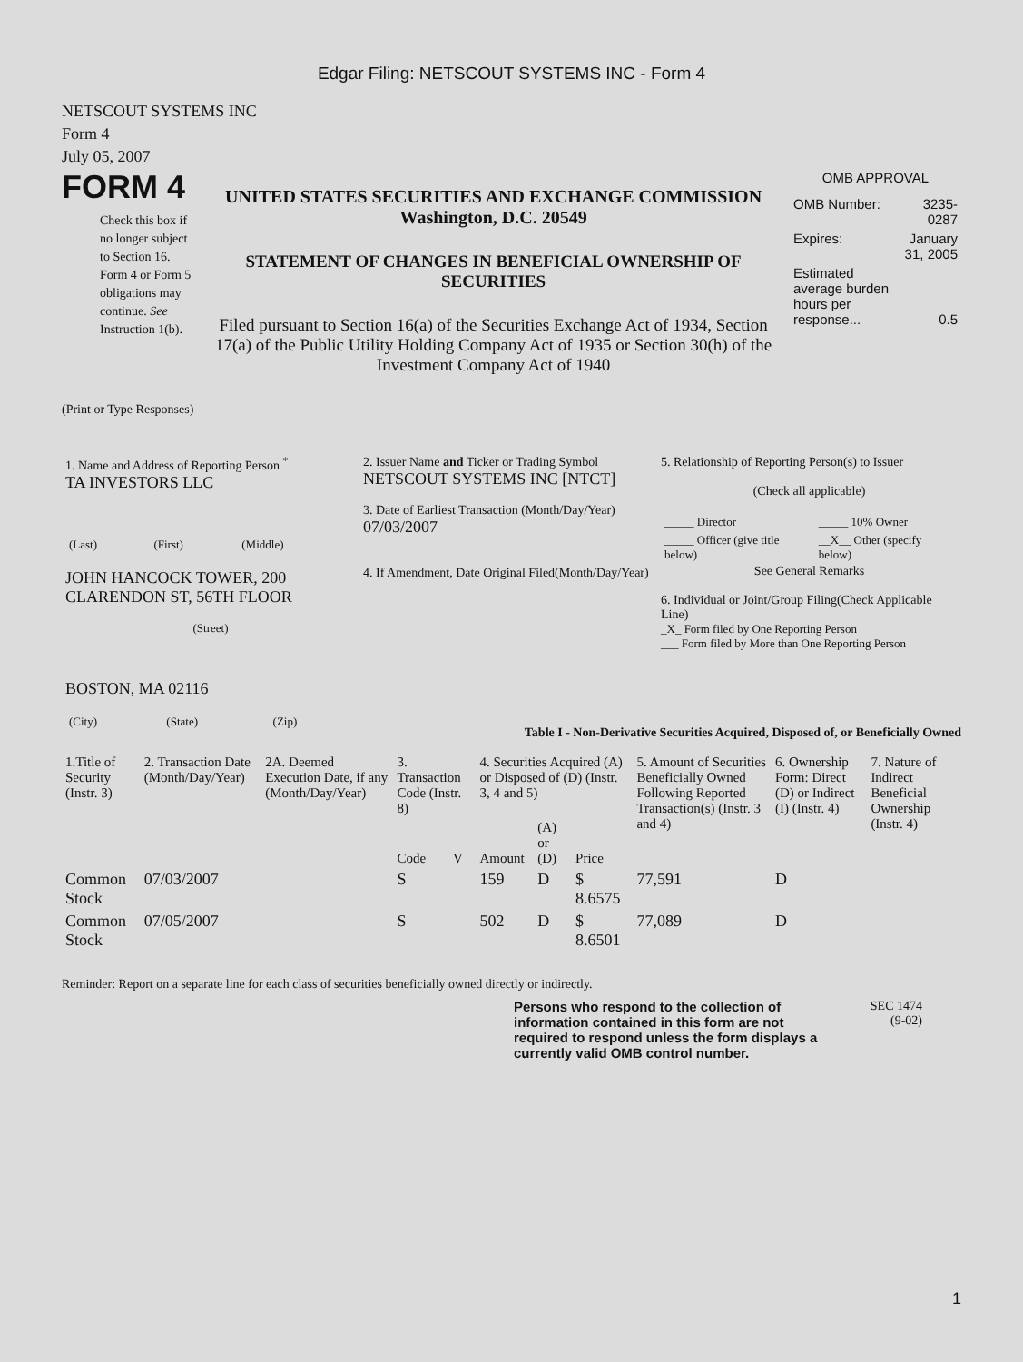Edgar Filing: NETSCOUT SYSTEMS INC - Form 4
NETSCOUT SYSTEMS INC
Form 4
July 05, 2007
FORM 4
Check this box if no longer subject to Section 16. Form 4 or Form 5 obligations may continue. See Instruction 1(b).
UNITED STATES SECURITIES AND EXCHANGE COMMISSION
Washington, D.C. 20549
STATEMENT OF CHANGES IN BENEFICIAL OWNERSHIP OF SECURITIES
Filed pursuant to Section 16(a) of the Securities Exchange Act of 1934, Section 17(a) of the Public Utility Holding Company Act of 1935 or Section 30(h) of the Investment Company Act of 1940
OMB APPROVAL
| OMB Number: | 3235-0287 |
| Expires: | January 31, 2005 |
| Estimated average burden hours per response... | 0.5 |
(Print or Type Responses)
| 1. Name and Address of Reporting Person <sup>*</sup> TA INVESTORS LLC / (Last) / (First) / (Middle) / JOHN HANCOCK TOWER, 200 CLARENDON ST, 56TH FLOOR (Street) BOSTON, MA 02116 / (City) / (State) / (Zip) / | 2. Issuer Name and Ticker or Trading Symbol NETSCOUT SYSTEMS INC [NTCT] 3. Date of Earliest Transaction (Month/Day/Year) 07/03/2007 4. If Amendment, Date Original Filed(Month/Day/Year) | 5. Relationship of Reporting Person(s) to Issuer (Check all applicable) / _____ Director / _____ 10% Owner / / _____ Officer (give title below) / __X__ Other (specify below) / See General Remarks 6. Individual or Joint/Group Filing(Check Applicable Line) _X_ Form filed by One Reporting Person ___ Form filed by More than One Reporting Person |
Table I - Non-Derivative Securities Acquired, Disposed of, or Beneficially Owned
| 1.Title of Security (Instr. 3) | 2. Transaction Date (Month/Day/Year) | 2A. Deemed Execution Date, if any (Month/Day/Year) | 3. Transaction Code (Instr. 8) | | 4. Securities Acquired (A) or Disposed of (D) (Instr. 3, 4 and 5) | | | 5. Amount of Securities Beneficially Owned Following Reported Transaction(s) (Instr. 3 and 4) | 6. Ownership Form: Direct (D) or Indirect (I) (Instr. 4) | 7. Nature of Indirect Beneficial Ownership (Instr. 4) |
| --- | --- | --- | --- | --- | --- | --- | --- | --- | --- | --- |
| | | | Code | V | Amount | (A) or (D) | Price | | | |
| Common Stock | 07/03/2007 | | S | | 159 | D | $ 8.6575 | 77,591 | D | |
| Common Stock | 07/05/2007 | | S | | 502 | D | $ 8.6501 | 77,089 | D | |
Reminder: Report on a separate line for each class of securities beneficially owned directly or indirectly.
Persons who respond to the collection of information contained in this form are not required to respond unless the form displays a currently valid OMB control number.
SEC 1474
(9-02)
1